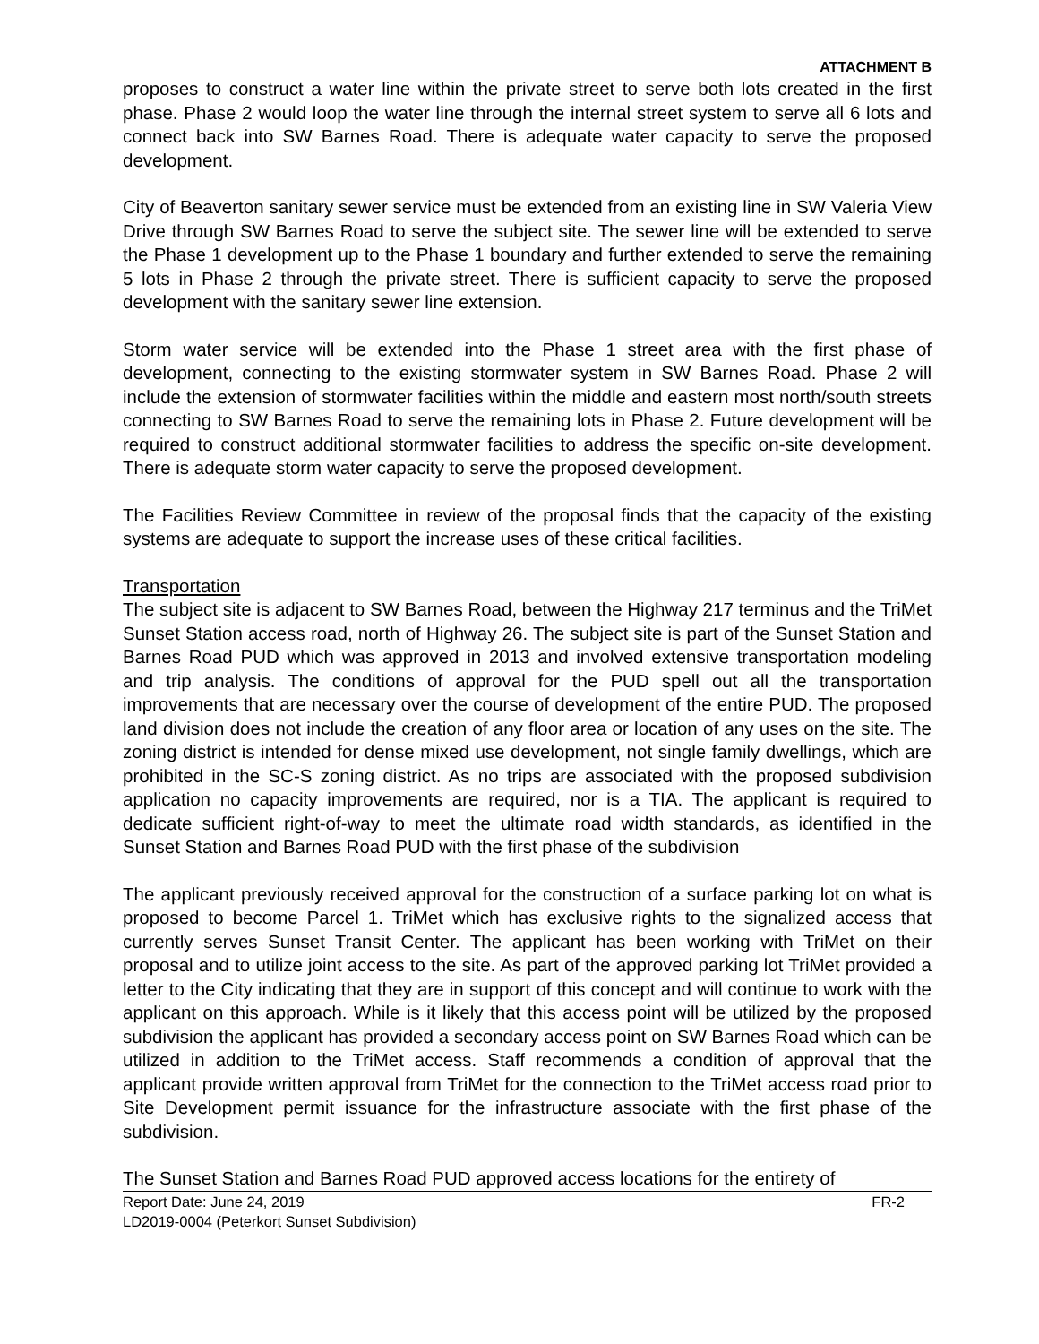ATTACHMENT B
proposes to construct a water line within the private street to serve both lots created in the first phase. Phase 2 would loop the water line through the internal street system to serve all 6 lots and connect back into SW Barnes Road. There is adequate water capacity to serve the proposed development.
City of Beaverton sanitary sewer service must be extended from an existing line in SW Valeria View Drive through SW Barnes Road to serve the subject site. The sewer line will be extended to serve the Phase 1 development up to the Phase 1 boundary and further extended to serve the remaining 5 lots in Phase 2 through the private street. There is sufficient capacity to serve the proposed development with the sanitary sewer line extension.
Storm water service will be extended into the Phase 1 street area with the first phase of development, connecting to the existing stormwater system in SW Barnes Road. Phase 2 will include the extension of stormwater facilities within the middle and eastern most north/south streets connecting to SW Barnes Road to serve the remaining lots in Phase 2. Future development will be required to construct additional stormwater facilities to address the specific on-site development. There is adequate storm water capacity to serve the proposed development.
The Facilities Review Committee in review of the proposal finds that the capacity of the existing systems are adequate to support the increase uses of these critical facilities.
Transportation
The subject site is adjacent to SW Barnes Road, between the Highway 217 terminus and the TriMet Sunset Station access road, north of Highway 26. The subject site is part of the Sunset Station and Barnes Road PUD which was approved in 2013 and involved extensive transportation modeling and trip analysis. The conditions of approval for the PUD spell out all the transportation improvements that are necessary over the course of development of the entire PUD. The proposed land division does not include the creation of any floor area or location of any uses on the site. The zoning district is intended for dense mixed use development, not single family dwellings, which are prohibited in the SC-S zoning district. As no trips are associated with the proposed subdivision application no capacity improvements are required, nor is a TIA. The applicant is required to dedicate sufficient right-of-way to meet the ultimate road width standards, as identified in the Sunset Station and Barnes Road PUD with the first phase of the subdivision
The applicant previously received approval for the construction of a surface parking lot on what is proposed to become Parcel 1. TriMet which has exclusive rights to the signalized access that currently serves Sunset Transit Center. The applicant has been working with TriMet on their proposal and to utilize joint access to the site. As part of the approved parking lot TriMet provided a letter to the City indicating that they are in support of this concept and will continue to work with the applicant on this approach. While is it likely that this access point will be utilized by the proposed subdivision the applicant has provided a secondary access point on SW Barnes Road which can be utilized in addition to the TriMet access. Staff recommends a condition of approval that the applicant provide written approval from TriMet for the connection to the TriMet access road prior to Site Development permit issuance for the infrastructure associate with the first phase of the subdivision.
The Sunset Station and Barnes Road PUD approved access locations for the entirety of
Report Date: June 24, 2019 FR-2
LD2019-0004 (Peterkort Sunset Subdivision)